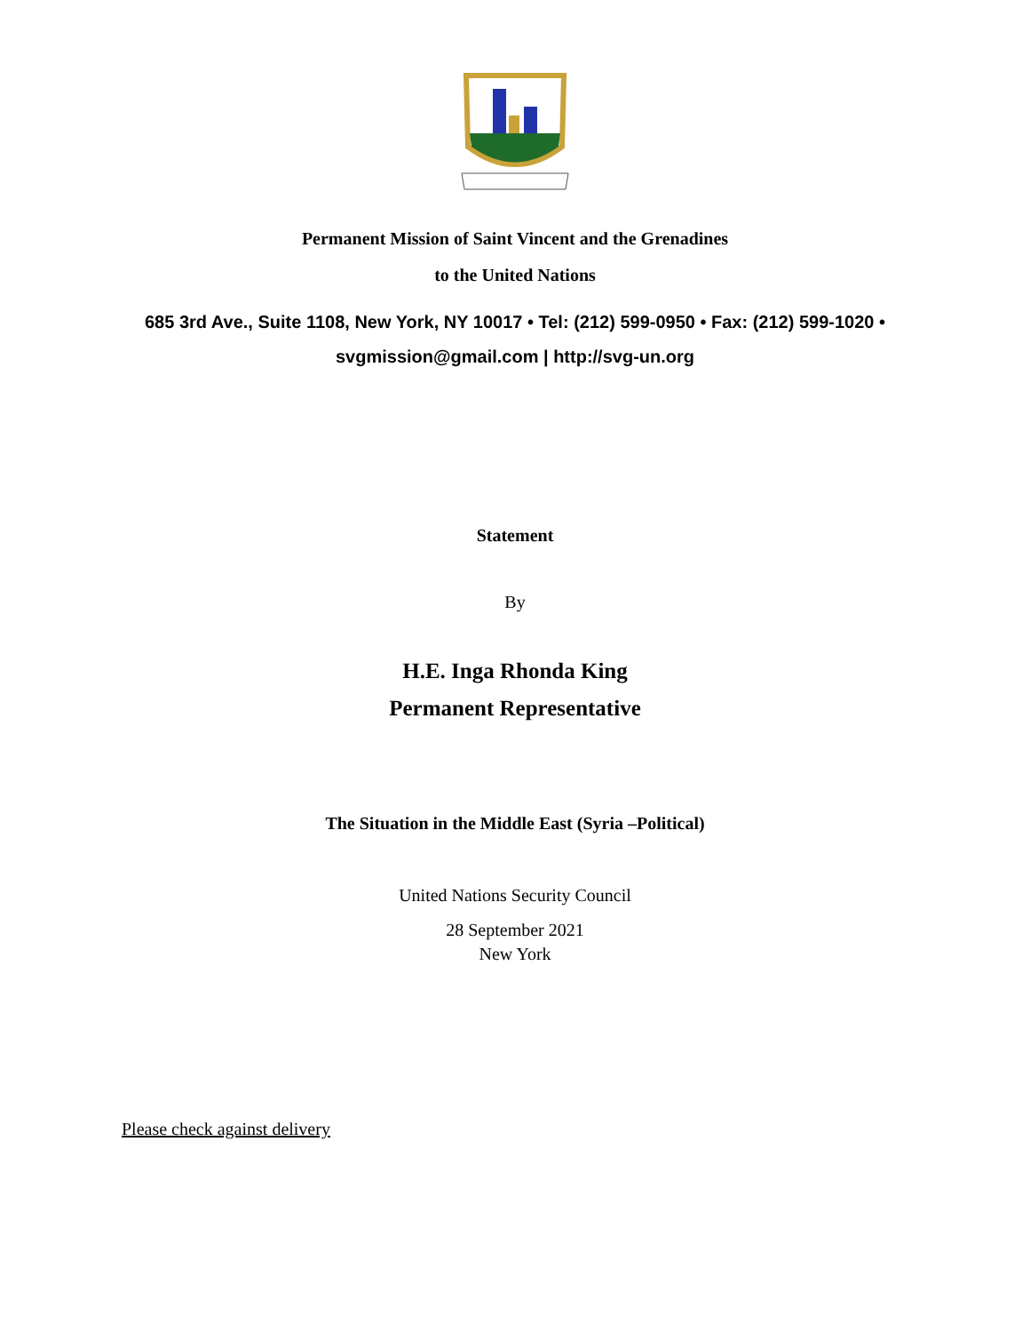Permanent Mission of Saint Vincent and the Grenadines
to the United Nations
685 3rd Ave., Suite 1108, New York, NY 10017 • Tel: (212) 599-0950 • Fax: (212) 599-1020 •
svgmission@gmail.com | http://svg-un.org
Statement
By
H.E. Inga Rhonda King
Permanent Representative
The Situation in the Middle East (Syria –Political)
United Nations Security Council
28 September 2021
New York
Please check against delivery